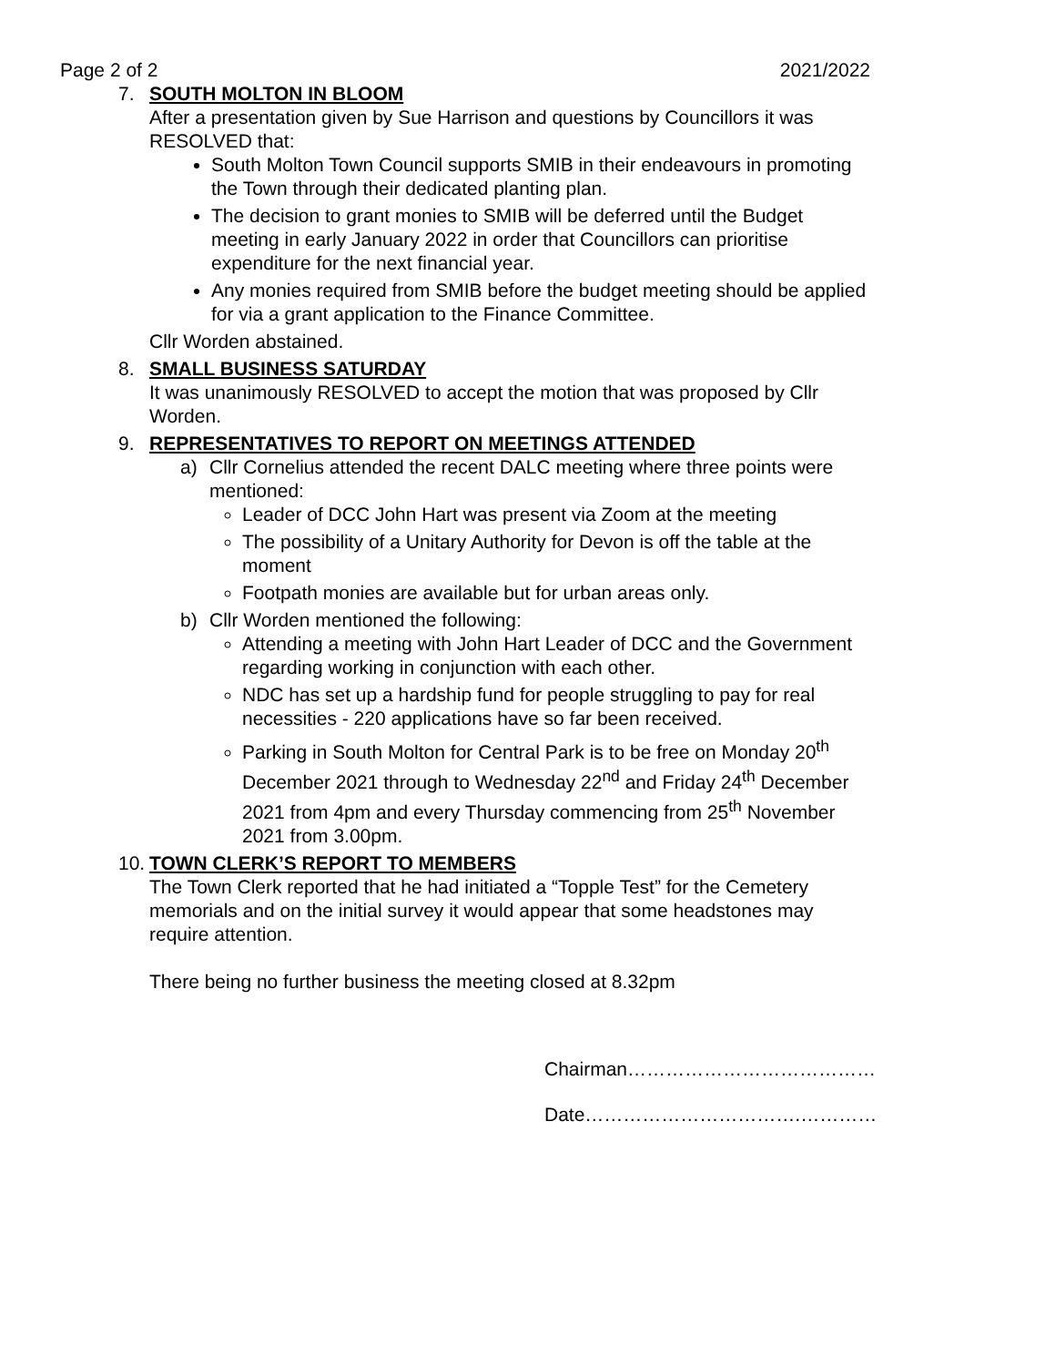Page 2 of 2 2021/2022
7.
SOUTH MOLTON IN BLOOM
After a presentation given by Sue Harrison and questions by Councillors it was RESOLVED that:
South Molton Town Council supports SMIB in their endeavours in promoting the Town through their dedicated planting plan.
The decision to grant monies to SMIB will be deferred until the Budget meeting in early January 2022 in order that Councillors can prioritise expenditure for the next financial year.
Any monies required from SMIB before the budget meeting should be applied for via a grant application to the Finance Committee.
Cllr Worden abstained.
8.
SMALL BUSINESS SATURDAY
It was unanimously RESOLVED to accept the motion that was proposed by Cllr Worden.
9.
REPRESENTATIVES TO REPORT ON MEETINGS ATTENDED
a) Cllr Cornelius attended the recent DALC meeting where three points were mentioned:
Leader of DCC John Hart was present via Zoom at the meeting
The possibility of a Unitary Authority for Devon is off the table at the moment
Footpath monies are available but for urban areas only.
b) Cllr Worden mentioned the following:
Attending a meeting with John Hart Leader of DCC and the Government regarding working in conjunction with each other.
NDC has set up a hardship fund for people struggling to pay for real necessities - 220 applications have so far been received.
Parking in South Molton for Central Park is to be free on Monday 20<sup>th</sup> December 2021 through to Wednesday 22<sup>nd</sup> and Friday 24<sup>th</sup> December 2021 from 4pm and every Thursday commencing from 25<sup>th</sup> November 2021 from 3.00pm.
10.
TOWN CLERK’S REPORT TO MEMBERS
The Town Clerk reported that he had initiated a “Topple Test” for the Cemetery memorials and on the initial survey it would appear that some headstones may require attention.
There being no further business the meeting closed at 8.32pm
Chairman…………………………………
Date…………………………….…………